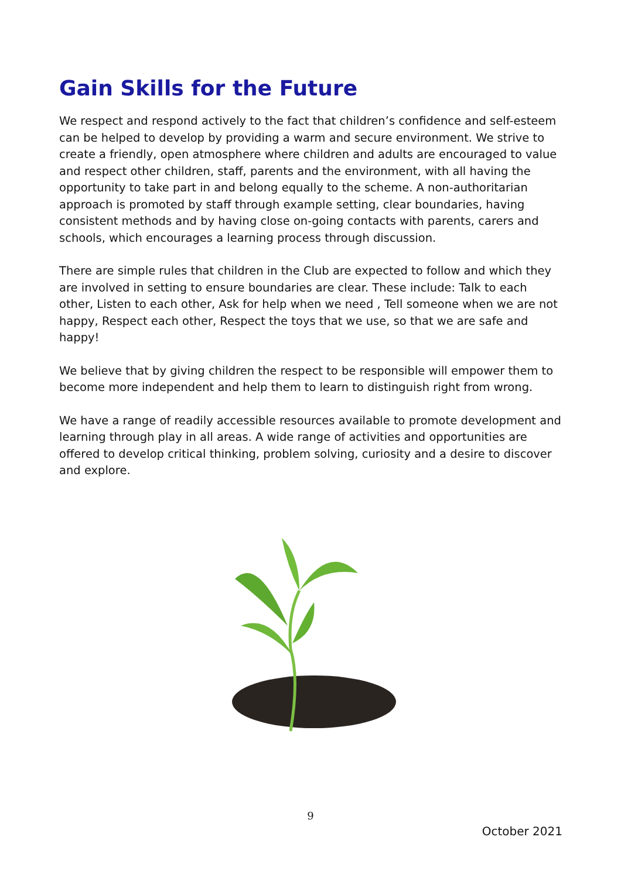Gain Skills for the Future
We respect and respond actively to the fact that children’s confidence and self-esteem can be helped to develop by providing a warm and secure environment. We strive to create a friendly, open atmosphere where children and adults are encouraged to value and respect other children, staff, parents and the environment, with all having the opportunity to take part in and belong equally to the scheme. A non-authoritarian approach is promoted by staff through example setting, clear boundaries, having consistent methods and by having close on-going contacts with parents, carers and schools, which encourages a learning process through discussion.
There are simple rules that children in the Club are expected to follow and which they are involved in setting to ensure boundaries are clear. These include: Talk to each other, Listen to each other, Ask for help when we need , Tell someone when we are not happy, Respect each other, Respect the toys that we use, so that we are safe and happy!
We believe that by giving children the respect to be responsible will empower them to become more independent and help them to learn to distinguish right from wrong.
We have a range of readily accessible resources available to promote development and learning through play in all areas. A wide range of activities and opportunities are offered to develop critical thinking, problem solving, curiosity and a desire to discover and explore.
9
October 2021